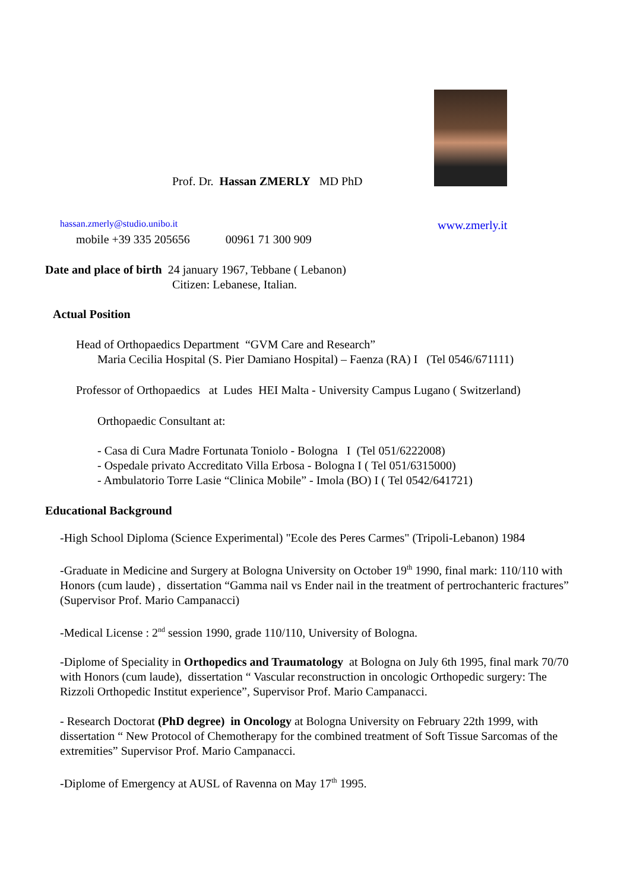Prof. Dr. Hassan ZMERLY MD PhD
hassan.zmerly@studio.unibo.it www.zmerly.it
mobile +39 335 205656 00961 71 300 909
Date and place of birth 24 january 1967, Tebbane ( Lebanon)
Citizen: Lebanese, Italian.
Actual Position
Head of Orthopaedics Department “GVM Care and Research”
Maria Cecilia Hospital (S. Pier Damiano Hospital) – Faenza (RA) I (Tel 0546/671111)
Professor of Orthopaedics at Ludes HEI Malta - University Campus Lugano ( Switzerland)
Orthopaedic Consultant at:
- Casa di Cura Madre Fortunata Toniolo - Bologna I (Tel 051/6222008)
- Ospedale privato Accreditato Villa Erbosa - Bologna I ( Tel 051/6315000)
- Ambulatorio Torre Lasie “Clinica Mobile” - Imola (BO) I ( Tel 0542/641721)
Educational Background
-High School Diploma (Science Experimental) "Ecole des Peres Carmes" (Tripoli-Lebanon) 1984
-Graduate in Medicine and Surgery at Bologna University on October 19<sup>th</sup> 1990, final mark: 110/110 with Honors (cum laude) , dissertation “Gamma nail vs Ender nail in the treatment of pertrochanteric fractures” (Supervisor Prof. Mario Campanacci)
-Medical License : 2<sup>nd</sup> session 1990, grade 110/110, University of Bologna.
-Diplome of Speciality in Orthopedics and Traumatology at Bologna on July 6th 1995, final mark 70/70 with Honors (cum laude), dissertation “ Vascular reconstruction in oncologic Orthopedic surgery: The Rizzoli Orthopedic Institut experience”, Supervisor Prof. Mario Campanacci.
- Research Doctorat (PhD degree) in Oncology at Bologna University on February 22th 1999, with dissertation “ New Protocol of Chemotherapy for the combined treatment of Soft Tissue Sarcomas of the extremities” Supervisor Prof. Mario Campanacci.
-Diplome of Emergency at AUSL of Ravenna on May 17<sup>th</sup> 1995.